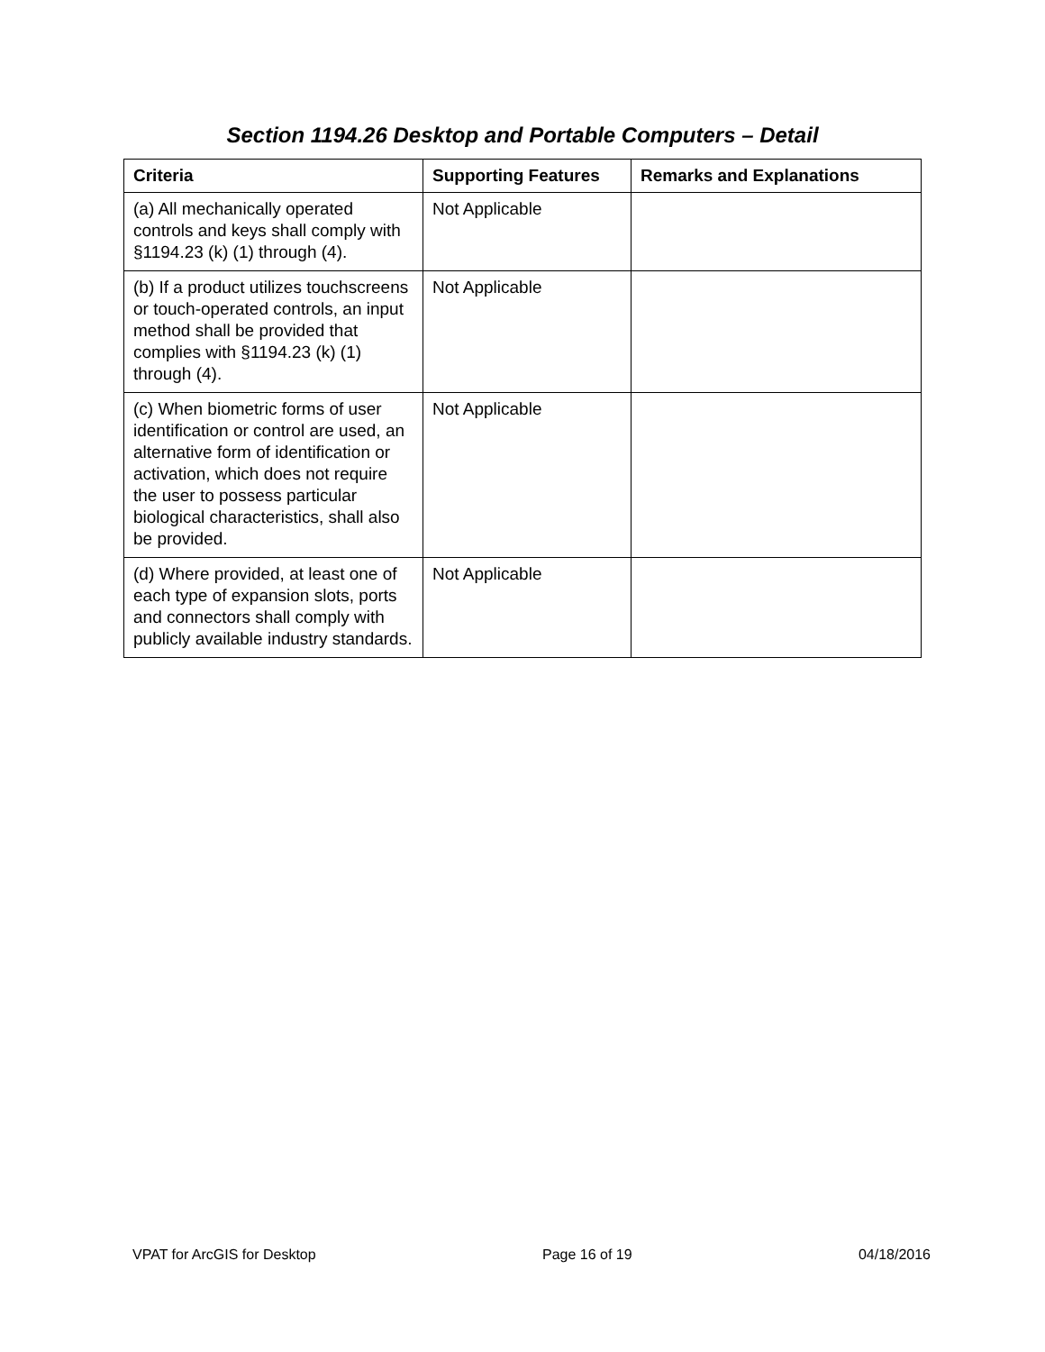Section 1194.26 Desktop and Portable Computers – Detail
| Criteria | Supporting Features | Remarks and Explanations |
| --- | --- | --- |
| (a) All mechanically operated controls and keys shall comply with §1194.23 (k) (1) through (4). | Not Applicable | |
| (b) If a product utilizes touchscreens or touch-operated controls, an input method shall be provided that complies with §1194.23 (k) (1) through (4). | Not Applicable | |
| (c) When biometric forms of user identification or control are used, an alternative form of identification or activation, which does not require the user to possess particular biological characteristics, shall also be provided. | Not Applicable | |
| (d) Where provided, at least one of each type of expansion slots, ports and connectors shall comply with publicly available industry standards. | Not Applicable | |
VPAT for ArcGIS for Desktop Page 16 of 19 04/18/2016